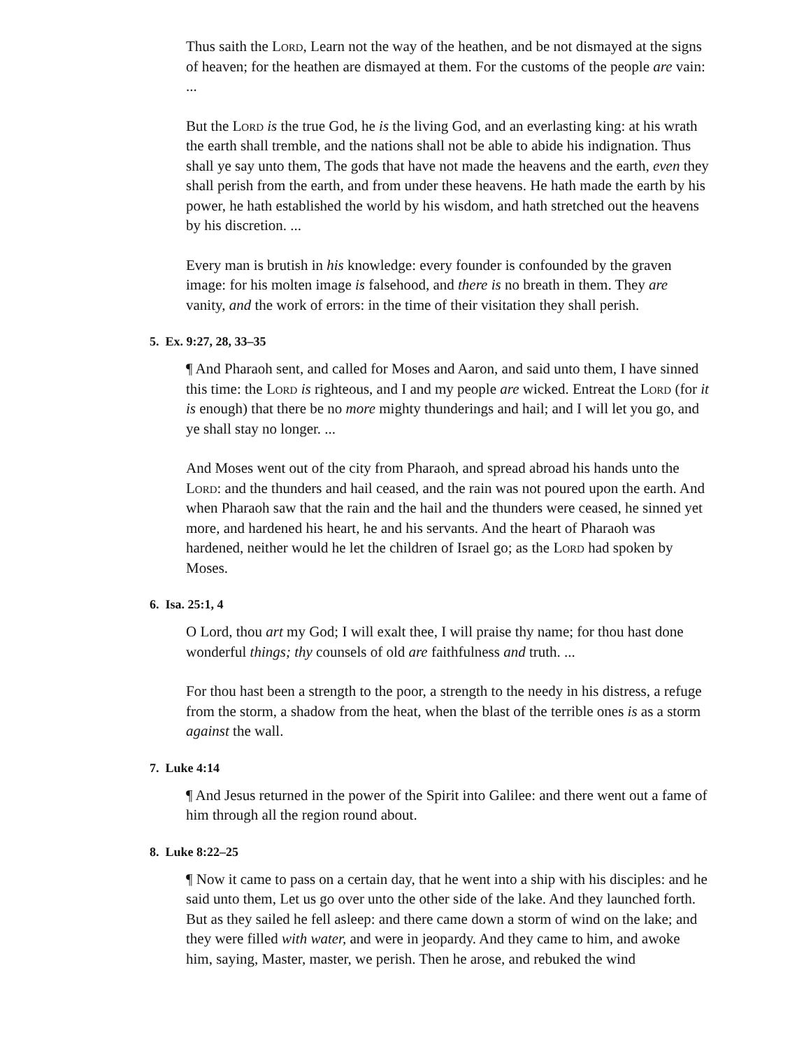Thus saith the Lord, Learn not the way of the heathen, and be not dismayed at the signs of heaven; for the heathen are dismayed at them. For the customs of the people are vain: ...
But the Lord is the true God, he is the living God, and an everlasting king: at his wrath the earth shall tremble, and the nations shall not be able to abide his indignation. Thus shall ye say unto them, The gods that have not made the heavens and the earth, even they shall perish from the earth, and from under these heavens. He hath made the earth by his power, he hath established the world by his wisdom, and hath stretched out the heavens by his discretion. ...
Every man is brutish in his knowledge: every founder is confounded by the graven image: for his molten image is falsehood, and there is no breath in them. They are vanity, and the work of errors: in the time of their visitation they shall perish.
5. Ex. 9:27, 28, 33–35
¶ And Pharaoh sent, and called for Moses and Aaron, and said unto them, I have sinned this time: the Lord is righteous, and I and my people are wicked. Entreat the Lord (for it is enough) that there be no more mighty thunderings and hail; and I will let you go, and ye shall stay no longer. ...
And Moses went out of the city from Pharaoh, and spread abroad his hands unto the Lord: and the thunders and hail ceased, and the rain was not poured upon the earth. And when Pharaoh saw that the rain and the hail and the thunders were ceased, he sinned yet more, and hardened his heart, he and his servants. And the heart of Pharaoh was hardened, neither would he let the children of Israel go; as the Lord had spoken by Moses.
6. Isa. 25:1, 4
O Lord, thou art my God; I will exalt thee, I will praise thy name; for thou hast done wonderful things; thy counsels of old are faithfulness and truth. ...
For thou hast been a strength to the poor, a strength to the needy in his distress, a refuge from the storm, a shadow from the heat, when the blast of the terrible ones is as a storm against the wall.
7. Luke 4:14
¶ And Jesus returned in the power of the Spirit into Galilee: and there went out a fame of him through all the region round about.
8. Luke 8:22–25
¶ Now it came to pass on a certain day, that he went into a ship with his disciples: and he said unto them, Let us go over unto the other side of the lake. And they launched forth. But as they sailed he fell asleep: and there came down a storm of wind on the lake; and they were filled with water, and were in jeopardy. And they came to him, and awoke him, saying, Master, master, we perish. Then he arose, and rebuked the wind